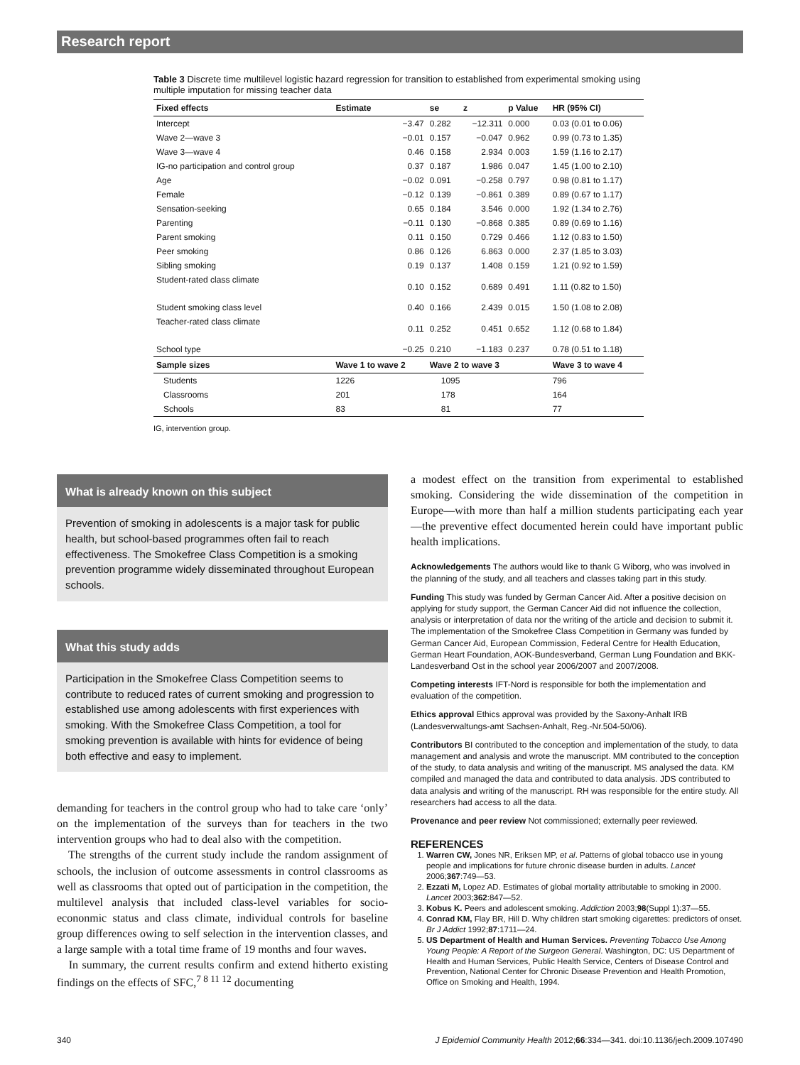Research report
Table 3 Discrete time multilevel logistic hazard regression for transition to established from experimental smoking using multiple imputation for missing teacher data
| Fixed effects | | Estimate | se | z | p Value | HR (95% CI) |
| --- | --- | --- | --- | --- | --- | --- |
| Intercept | | −3.47 | 0.282 | −12.311 | 0.000 | 0.03 (0.01 to 0.06) |
| Wave 2—wave 3 | | −0.01 | 0.157 | −0.047 | 0.962 | 0.99 (0.73 to 1.35) |
| Wave 3—wave 4 | | 0.46 | 0.158 | 2.934 | 0.003 | 1.59 (1.16 to 2.17) |
| IG-no participation and control group | | 0.37 | 0.187 | 1.986 | 0.047 | 1.45 (1.00 to 2.10) |
| Age | | −0.02 | 0.091 | −0.258 | 0.797 | 0.98 (0.81 to 1.17) |
| Female | | −0.12 | 0.139 | −0.861 | 0.389 | 0.89 (0.67 to 1.17) |
| Sensation-seeking | | 0.65 | 0.184 | 3.546 | 0.000 | 1.92 (1.34 to 2.76) |
| Parenting | | −0.11 | 0.130 | −0.868 | 0.385 | 0.89 (0.69 to 1.16) |
| Parent smoking | | 0.11 | 0.150 | 0.729 | 0.466 | 1.12 (0.83 to 1.50) |
| Peer smoking | | 0.86 | 0.126 | 6.863 | 0.000 | 2.37 (1.85 to 3.03) |
| Sibling smoking | | 0.19 | 0.137 | 1.408 | 0.159 | 1.21 (0.92 to 1.59) |
| Student-rated class climate | | 0.10 | 0.152 | 0.689 | 0.491 | 1.11 (0.82 to 1.50) |
| Student smoking class level | | 0.40 | 0.166 | 2.439 | 0.015 | 1.50 (1.08 to 2.08) |
| Teacher-rated class climate | | 0.11 | 0.252 | 0.451 | 0.652 | 1.12 (0.68 to 1.84) |
| School type | | −0.25 | 0.210 | −1.183 | 0.237 | 0.78 (0.51 to 1.18) |
| Sample sizes | Wave 1 to wave 2 | | Wave 2 to wave 3 | | | Wave 3 to wave 4 |
| Students | 1226 | | 1095 | | | 796 |
| Classrooms | 201 | | 178 | | | 164 |
| Schools | 83 | | 81 | | | 77 |
IG, intervention group.
What is already known on this subject
Prevention of smoking in adolescents is a major task for public health, but school-based programmes often fail to reach effectiveness. The Smokefree Class Competition is a smoking prevention programme widely disseminated throughout European schools.
What this study adds
Participation in the Smokefree Class Competition seems to contribute to reduced rates of current smoking and progression to established use among adolescents with first experiences with smoking. With the Smokefree Class Competition, a tool for smoking prevention is available with hints for evidence of being both effective and easy to implement.
demanding for teachers in the control group who had to take care ‘only’ on the implementation of the surveys than for teachers in the two intervention groups who had to deal also with the competition.
The strengths of the current study include the random assignment of schools, the inclusion of outcome assessments in control classrooms as well as classrooms that opted out of participation in the competition, the multilevel analysis that included class-level variables for socio-econonmic status and class climate, individual controls for baseline group differences owing to self selection in the intervention classes, and a large sample with a total time frame of 19 months and four waves.
In summary, the current results confirm and extend hitherto existing findings on the effects of SFC,<sup>7 8 11 12</sup> documenting
a modest effect on the transition from experimental to established smoking. Considering the wide dissemination of the competition in Europe—with more than half a million students participating each year—the preventive effect documented herein could have important public health implications.
Acknowledgements The authors would like to thank G Wiborg, who was involved in the planning of the study, and all teachers and classes taking part in this study.
Funding This study was funded by German Cancer Aid. After a positive decision on applying for study support, the German Cancer Aid did not influence the collection, analysis or interpretation of data nor the writing of the article and decision to submit it. The implementation of the Smokefree Class Competition in Germany was funded by German Cancer Aid, European Commission, Federal Centre for Health Education, German Heart Foundation, AOK-Bundesverband, German Lung Foundation and BKK-Landesverband Ost in the school year 2006/2007 and 2007/2008.
Competing interests IFT-Nord is responsible for both the implementation and evaluation of the competition.
Ethics approval Ethics approval was provided by the Saxony-Anhalt IRB (Landesverwaltungs-amt Sachsen-Anhalt, Reg.-Nr.504-50/06).
Contributors BI contributed to the conception and implementation of the study, to data management and analysis and wrote the manuscript. MM contributed to the conception of the study, to data analysis and writing of the manuscript. MS analysed the data. KM compiled and managed the data and contributed to data analysis. JDS contributed to data analysis and writing of the manuscript. RH was responsible for the entire study. All researchers had access to all the data.
Provenance and peer review Not commissioned; externally peer reviewed.
REFERENCES
1. Warren CW, Jones NR, Eriksen MP, et al. Patterns of global tobacco use in young people and implications for future chronic disease burden in adults. Lancet 2006;367:749—53.
2. Ezzati M, Lopez AD. Estimates of global mortality attributable to smoking in 2000. Lancet 2003;362:847—52.
3. Kobus K. Peers and adolescent smoking. Addiction 2003;98(Suppl 1):37—55.
4. Conrad KM, Flay BR, Hill D. Why children start smoking cigarettes: predictors of onset. Br J Addict 1992;87:1711—24.
5. US Department of Health and Human Services. Preventing Tobacco Use Among Young People: A Report of the Surgeon General. Washington, DC: US Department of Health and Human Services, Public Health Service, Centers of Disease Control and Prevention, National Center for Chronic Disease Prevention and Health Promotion, Office on Smoking and Health, 1994.
340 J Epidemiol Community Health 2012;66:334—341. doi:10.1136/jech.2009.107490